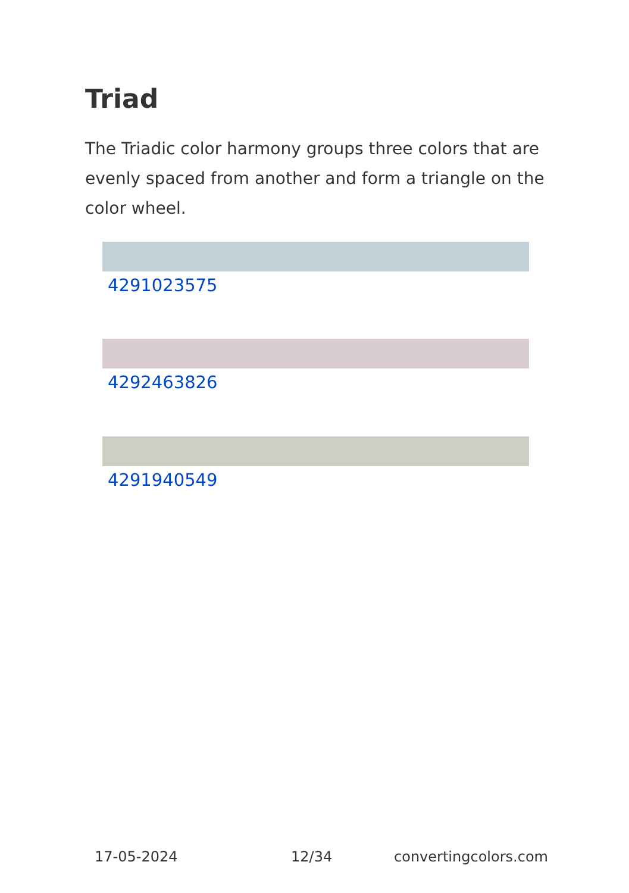Triad
The Triadic color harmony groups three colors that are evenly spaced from another and form a triangle on the color wheel.
4291023575
4292463826
4291940549
17-05-2024 12/34 convertingcolors.com